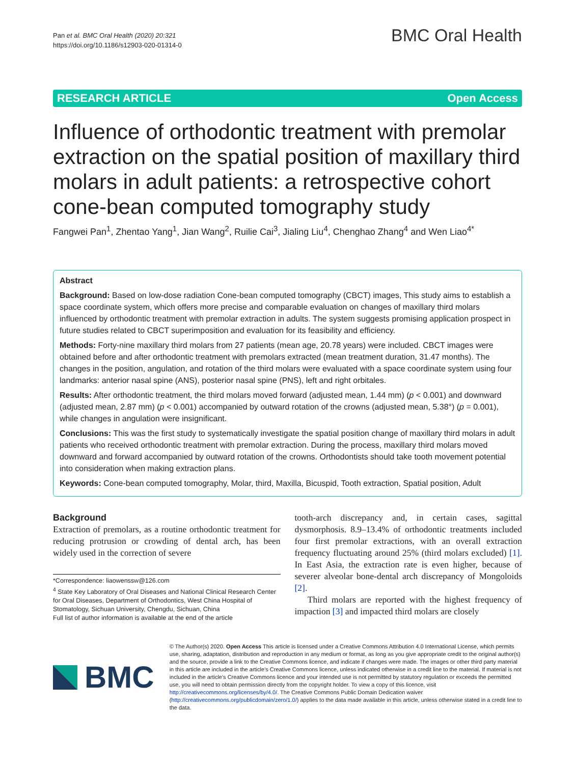Pan et al. BMC Oral Health (2020) 20:321
https://doi.org/10.1186/s12903-020-01314-0
BMC Oral Health
RESEARCH ARTICLE Open Access
Influence of orthodontic treatment with premolar extraction on the spatial position of maxillary third molars in adult patients: a retrospective cohort cone-bean computed tomography study
Fangwei Pan<sup>1</sup>, Zhentao Yang<sup>1</sup>, Jian Wang<sup>2</sup>, Ruilie Cai<sup>3</sup>, Jialing Liu<sup>4</sup>, Chenghao Zhang<sup>4</sup> and Wen Liao<sup>4*</sup>
Abstract
Background: Based on low-dose radiation Cone-bean computed tomography (CBCT) images, This study aims to establish a space coordinate system, which offers more precise and comparable evaluation on changes of maxillary third molars influenced by orthodontic treatment with premolar extraction in adults. The system suggests promising application prospect in future studies related to CBCT superimposition and evaluation for its feasibility and efficiency.
Methods: Forty-nine maxillary third molars from 27 patients (mean age, 20.78 years) were included. CBCT images were obtained before and after orthodontic treatment with premolars extracted (mean treatment duration, 31.47 months). The changes in the position, angulation, and rotation of the third molars were evaluated with a space coordinate system using four landmarks: anterior nasal spine (ANS), posterior nasal spine (PNS), left and right orbitales.
Results: After orthodontic treatment, the third molars moved forward (adjusted mean, 1.44 mm) (p < 0.001) and downward (adjusted mean, 2.87 mm) (p < 0.001) accompanied by outward rotation of the crowns (adjusted mean, 5.38°) (p = 0.001), while changes in angulation were insignificant.
Conclusions: This was the first study to systematically investigate the spatial position change of maxillary third molars in adult patients who received orthodontic treatment with premolar extraction. During the process, maxillary third molars moved downward and forward accompanied by outward rotation of the crowns. Orthodontists should take tooth movement potential into consideration when making extraction plans.
Keywords: Cone-bean computed tomography, Molar, third, Maxilla, Bicuspid, Tooth extraction, Spatial position, Adult
Background
Extraction of premolars, as a routine orthodontic treatment for reducing protrusion or crowding of dental arch, has been widely used in the correction of severe
*Correspondence: liaowenssw@126.com
<sup>4</sup> State Key Laboratory of Oral Diseases and National Clinical Research Center for Oral Diseases, Department of Orthodontics, West China Hospital of Stomatology, Sichuan University, Chengdu, Sichuan, China
Full list of author information is available at the end of the article
tooth-arch discrepancy and, in certain cases, sagittal dysmorphosis. 8.9–13.4% of orthodontic treatments included four first premolar extractions, with an overall extraction frequency fluctuating around 25% (third molars excluded) [1]. In East Asia, the extraction rate is even higher, because of severer alveolar bone-dental arch discrepancy of Mongoloids [2].
Third molars are reported with the highest frequency of impaction [3] and impacted third molars are closely
BMC
© The Author(s) 2020. Open Access This article is licensed under a Creative Commons Attribution 4.0 International License, which permits use, sharing, adaptation, distribution and reproduction in any medium or format, as long as you give appropriate credit to the original author(s) and the source, provide a link to the Creative Commons licence, and indicate if changes were made. The images or other third party material in this article are included in the article's Creative Commons licence, unless indicated otherwise in a credit line to the material. If material is not included in the article's Creative Commons licence and your intended use is not permitted by statutory regulation or exceeds the permitted use, you will need to obtain permission directly from the copyright holder. To view a copy of this licence, visit http://creativecommons.org/licenses/by/4.0/. The Creative Commons Public Domain Dedication waiver (http://creativecommons.org/publicdomain/zero/1.0/) applies to the data made available in this article, unless otherwise stated in a credit line to the data.